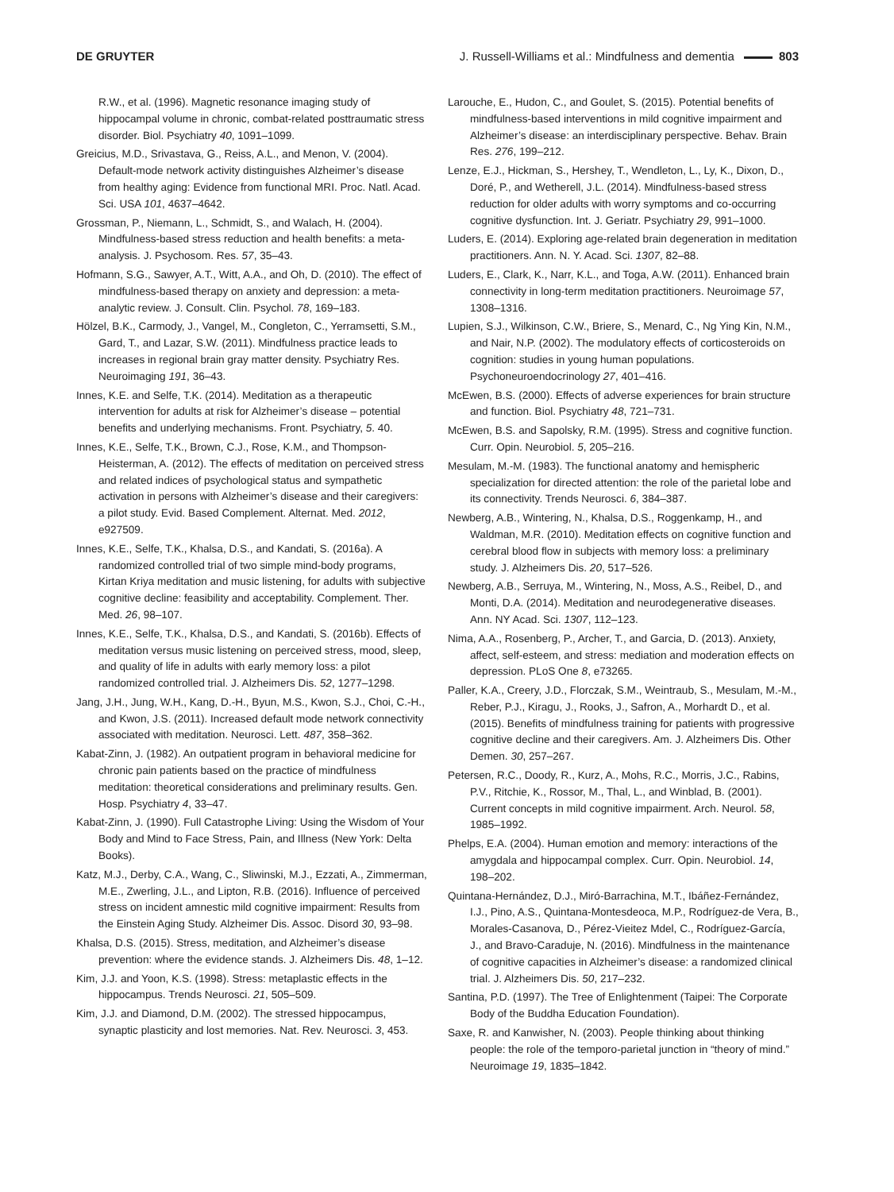DE GRUYTER J. Russell-Williams et al.: Mindfulness and dementia 803
R.W., et al. (1996). Magnetic resonance imaging study of hippocampal volume in chronic, combat-related posttraumatic stress disorder. Biol. Psychiatry 40, 1091–1099.
Greicius, M.D., Srivastava, G., Reiss, A.L., and Menon, V. (2004). Default-mode network activity distinguishes Alzheimer’s disease from healthy aging: Evidence from functional MRI. Proc. Natl. Acad. Sci. USA 101, 4637–4642.
Grossman, P., Niemann, L., Schmidt, S., and Walach, H. (2004). Mindfulness-based stress reduction and health benefits: a meta-analysis. J. Psychosom. Res. 57, 35–43.
Hofmann, S.G., Sawyer, A.T., Witt, A.A., and Oh, D. (2010). The effect of mindfulness-based therapy on anxiety and depression: a meta-analytic review. J. Consult. Clin. Psychol. 78, 169–183.
Hölzel, B.K., Carmody, J., Vangel, M., Congleton, C., Yerramsetti, S.M., Gard, T., and Lazar, S.W. (2011). Mindfulness practice leads to increases in regional brain gray matter density. Psychiatry Res. Neuroimaging 191, 36–43.
Innes, K.E. and Selfe, T.K. (2014). Meditation as a therapeutic intervention for adults at risk for Alzheimer’s disease – potential benefits and underlying mechanisms. Front. Psychiatry, 5. 40.
Innes, K.E., Selfe, T.K., Brown, C.J., Rose, K.M., and Thompson-Heisterman, A. (2012). The effects of meditation on perceived stress and related indices of psychological status and sympathetic activation in persons with Alzheimer’s disease and their caregivers: a pilot study. Evid. Based Complement. Alternat. Med. 2012, e927509.
Innes, K.E., Selfe, T.K., Khalsa, D.S., and Kandati, S. (2016a). A randomized controlled trial of two simple mind-body programs, Kirtan Kriya meditation and music listening, for adults with subjective cognitive decline: feasibility and acceptability. Complement. Ther. Med. 26, 98–107.
Innes, K.E., Selfe, T.K., Khalsa, D.S., and Kandati, S. (2016b). Effects of meditation versus music listening on perceived stress, mood, sleep, and quality of life in adults with early memory loss: a pilot randomized controlled trial. J. Alzheimers Dis. 52, 1277–1298.
Jang, J.H., Jung, W.H., Kang, D.-H., Byun, M.S., Kwon, S.J., Choi, C.-H., and Kwon, J.S. (2011). Increased default mode network connectivity associated with meditation. Neurosci. Lett. 487, 358–362.
Kabat-Zinn, J. (1982). An outpatient program in behavioral medicine for chronic pain patients based on the practice of mindfulness meditation: theoretical considerations and preliminary results. Gen. Hosp. Psychiatry 4, 33–47.
Kabat-Zinn, J. (1990). Full Catastrophe Living: Using the Wisdom of Your Body and Mind to Face Stress, Pain, and Illness (New York: Delta Books).
Katz, M.J., Derby, C.A., Wang, C., Sliwinski, M.J., Ezzati, A., Zimmerman, M.E., Zwerling, J.L., and Lipton, R.B. (2016). Influence of perceived stress on incident amnestic mild cognitive impairment: Results from the Einstein Aging Study. Alzheimer Dis. Assoc. Disord 30, 93–98.
Khalsa, D.S. (2015). Stress, meditation, and Alzheimer’s disease prevention: where the evidence stands. J. Alzheimers Dis. 48, 1–12.
Kim, J.J. and Yoon, K.S. (1998). Stress: metaplastic effects in the hippocampus. Trends Neurosci. 21, 505–509.
Kim, J.J. and Diamond, D.M. (2002). The stressed hippocampus, synaptic plasticity and lost memories. Nat. Rev. Neurosci. 3, 453.
Larouche, E., Hudon, C., and Goulet, S. (2015). Potential benefits of mindfulness-based interventions in mild cognitive impairment and Alzheimer’s disease: an interdisciplinary perspective. Behav. Brain Res. 276, 199–212.
Lenze, E.J., Hickman, S., Hershey, T., Wendleton, L., Ly, K., Dixon, D., Doré, P., and Wetherell, J.L. (2014). Mindfulness-based stress reduction for older adults with worry symptoms and co-occurring cognitive dysfunction. Int. J. Geriatr. Psychiatry 29, 991–1000.
Luders, E. (2014). Exploring age-related brain degeneration in meditation practitioners. Ann. N. Y. Acad. Sci. 1307, 82–88.
Luders, E., Clark, K., Narr, K.L., and Toga, A.W. (2011). Enhanced brain connectivity in long-term meditation practitioners. Neuroimage 57, 1308–1316.
Lupien, S.J., Wilkinson, C.W., Briere, S., Menard, C., Ng Ying Kin, N.M., and Nair, N.P. (2002). The modulatory effects of corticosteroids on cognition: studies in young human populations. Psychoneuroendocrinology 27, 401–416.
McEwen, B.S. (2000). Effects of adverse experiences for brain structure and function. Biol. Psychiatry 48, 721–731.
McEwen, B.S. and Sapolsky, R.M. (1995). Stress and cognitive function. Curr. Opin. Neurobiol. 5, 205–216.
Mesulam, M.-M. (1983). The functional anatomy and hemispheric specialization for directed attention: the role of the parietal lobe and its connectivity. Trends Neurosci. 6, 384–387.
Newberg, A.B., Wintering, N., Khalsa, D.S., Roggenkamp, H., and Waldman, M.R. (2010). Meditation effects on cognitive function and cerebral blood flow in subjects with memory loss: a preliminary study. J. Alzheimers Dis. 20, 517–526.
Newberg, A.B., Serruya, M., Wintering, N., Moss, A.S., Reibel, D., and Monti, D.A. (2014). Meditation and neurodegenerative diseases. Ann. NY Acad. Sci. 1307, 112–123.
Nima, A.A., Rosenberg, P., Archer, T., and Garcia, D. (2013). Anxiety, affect, self-esteem, and stress: mediation and moderation effects on depression. PLoS One 8, e73265.
Paller, K.A., Creery, J.D., Florczak, S.M., Weintraub, S., Mesulam, M.-M., Reber, P.J., Kiragu, J., Rooks, J., Safron, A., Morhardt D., et al. (2015). Benefits of mindfulness training for patients with progressive cognitive decline and their caregivers. Am. J. Alzheimers Dis. Other Demen. 30, 257–267.
Petersen, R.C., Doody, R., Kurz, A., Mohs, R.C., Morris, J.C., Rabins, P.V., Ritchie, K., Rossor, M., Thal, L., and Winblad, B. (2001). Current concepts in mild cognitive impairment. Arch. Neurol. 58, 1985–1992.
Phelps, E.A. (2004). Human emotion and memory: interactions of the amygdala and hippocampal complex. Curr. Opin. Neurobiol. 14, 198–202.
Quintana-Hernández, D.J., Miró-Barrachina, M.T., Ibáñez-Fernández, I.J., Pino, A.S., Quintana-Montesdeoca, M.P., Rodríguez-de Vera, B., Morales-Casanova, D., Pérez-Vieitez Mdel, C., Rodríguez-García, J., and Bravo-Caraduje, N. (2016). Mindfulness in the maintenance of cognitive capacities in Alzheimer’s disease: a randomized clinical trial. J. Alzheimers Dis. 50, 217–232.
Santina, P.D. (1997). The Tree of Enlightenment (Taipei: The Corporate Body of the Buddha Education Foundation).
Saxe, R. and Kanwisher, N. (2003). People thinking about thinking people: the role of the temporo-parietal junction in “theory of mind.” Neuroimage 19, 1835–1842.